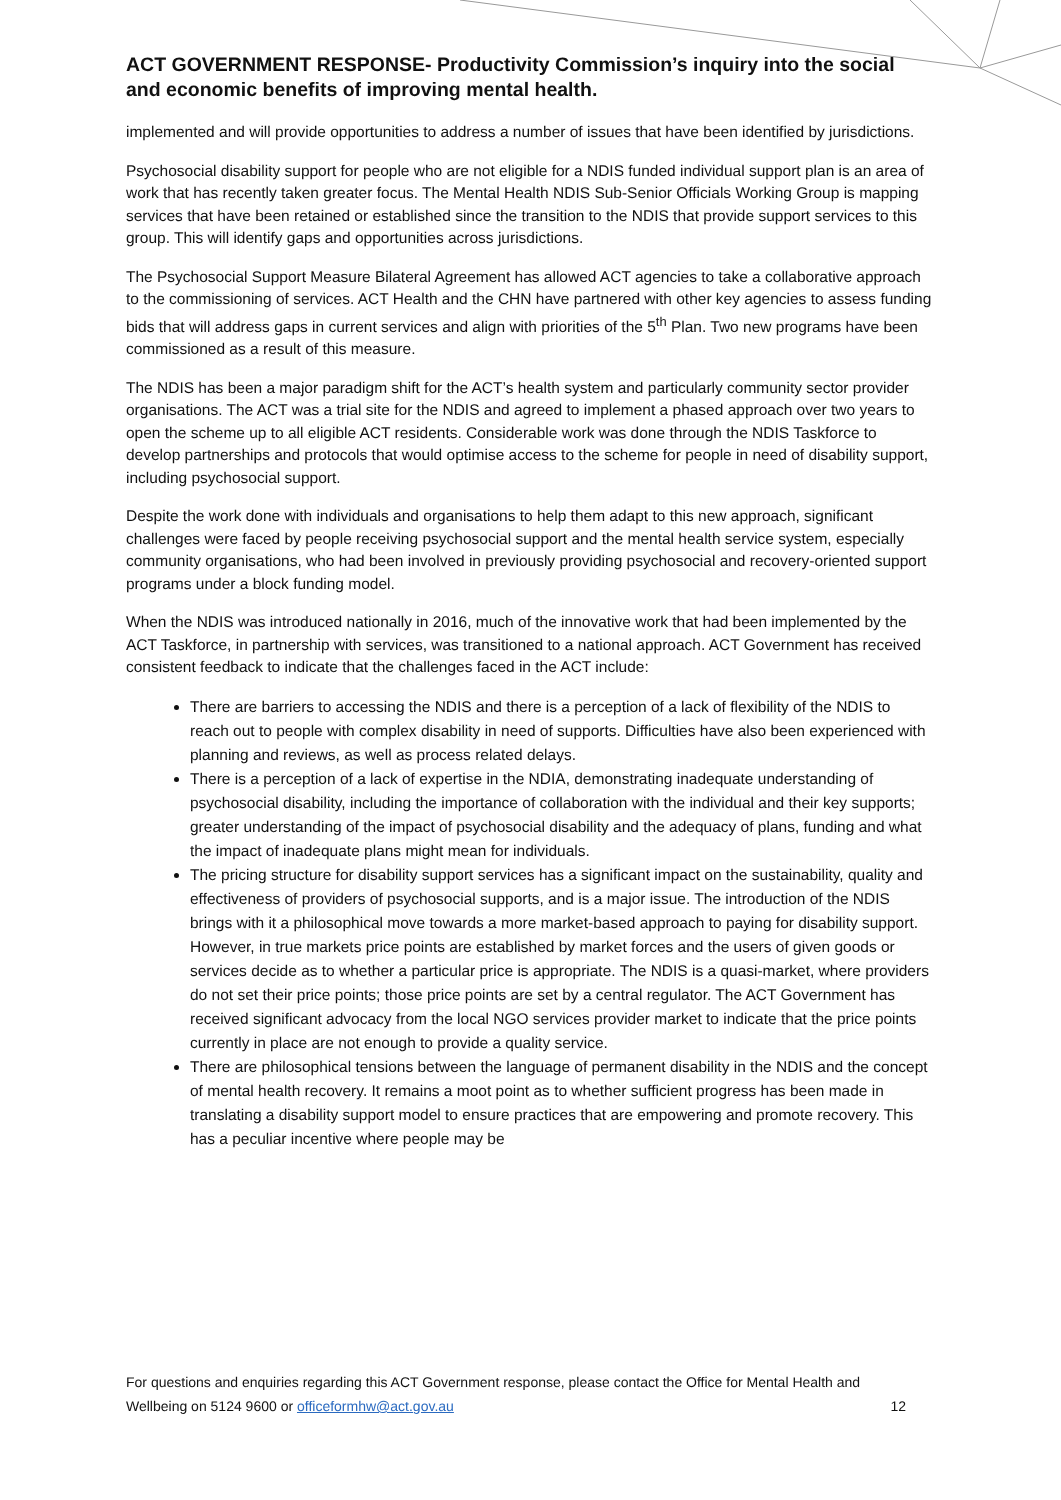ACT GOVERNMENT RESPONSE- Productivity Commission’s inquiry into the social and economic benefits of improving mental health.
implemented and will provide opportunities to address a number of issues that have been identified by jurisdictions.
Psychosocial disability support for people who are not eligible for a NDIS funded individual support plan is an area of work that has recently taken greater focus. The Mental Health NDIS Sub-Senior Officials Working Group is mapping services that have been retained or established since the transition to the NDIS that provide support services to this group. This will identify gaps and opportunities across jurisdictions.
The Psychosocial Support Measure Bilateral Agreement has allowed ACT agencies to take a collaborative approach to the commissioning of services. ACT Health and the CHN have partnered with other key agencies to assess funding bids that will address gaps in current services and align with priorities of the 5<sup>th</sup> Plan. Two new programs have been commissioned as a result of this measure.
The NDIS has been a major paradigm shift for the ACT’s health system and particularly community sector provider organisations. The ACT was a trial site for the NDIS and agreed to implement a phased approach over two years to open the scheme up to all eligible ACT residents. Considerable work was done through the NDIS Taskforce to develop partnerships and protocols that would optimise access to the scheme for people in need of disability support, including psychosocial support.
Despite the work done with individuals and organisations to help them adapt to this new approach, significant challenges were faced by people receiving psychosocial support and the mental health service system, especially community organisations, who had been involved in previously providing psychosocial and recovery-oriented support programs under a block funding model.
When the NDIS was introduced nationally in 2016, much of the innovative work that had been implemented by the ACT Taskforce, in partnership with services, was transitioned to a national approach. ACT Government has received consistent feedback to indicate that the challenges faced in the ACT include:
There are barriers to accessing the NDIS and there is a perception of a lack of flexibility of the NDIS to reach out to people with complex disability in need of supports. Difficulties have also been experienced with planning and reviews, as well as process related delays.
There is a perception of a lack of expertise in the NDIA, demonstrating inadequate understanding of psychosocial disability, including the importance of collaboration with the individual and their key supports; greater understanding of the impact of psychosocial disability and the adequacy of plans, funding and what the impact of inadequate plans might mean for individuals.
The pricing structure for disability support services has a significant impact on the sustainability, quality and effectiveness of providers of psychosocial supports, and is a major issue. The introduction of the NDIS brings with it a philosophical move towards a more market-based approach to paying for disability support. However, in true markets price points are established by market forces and the users of given goods or services decide as to whether a particular price is appropriate. The NDIS is a quasi-market, where providers do not set their price points; those price points are set by a central regulator. The ACT Government has received significant advocacy from the local NGO services provider market to indicate that the price points currently in place are not enough to provide a quality service.
There are philosophical tensions between the language of permanent disability in the NDIS and the concept of mental health recovery. It remains a moot point as to whether sufficient progress has been made in translating a disability support model to ensure practices that are empowering and promote recovery. This has a peculiar incentive where people may be
For questions and enquiries regarding this ACT Government response, please contact the Office for Mental Health and Wellbeing on 5124 9600 or officeformhw@act.gov.au 12